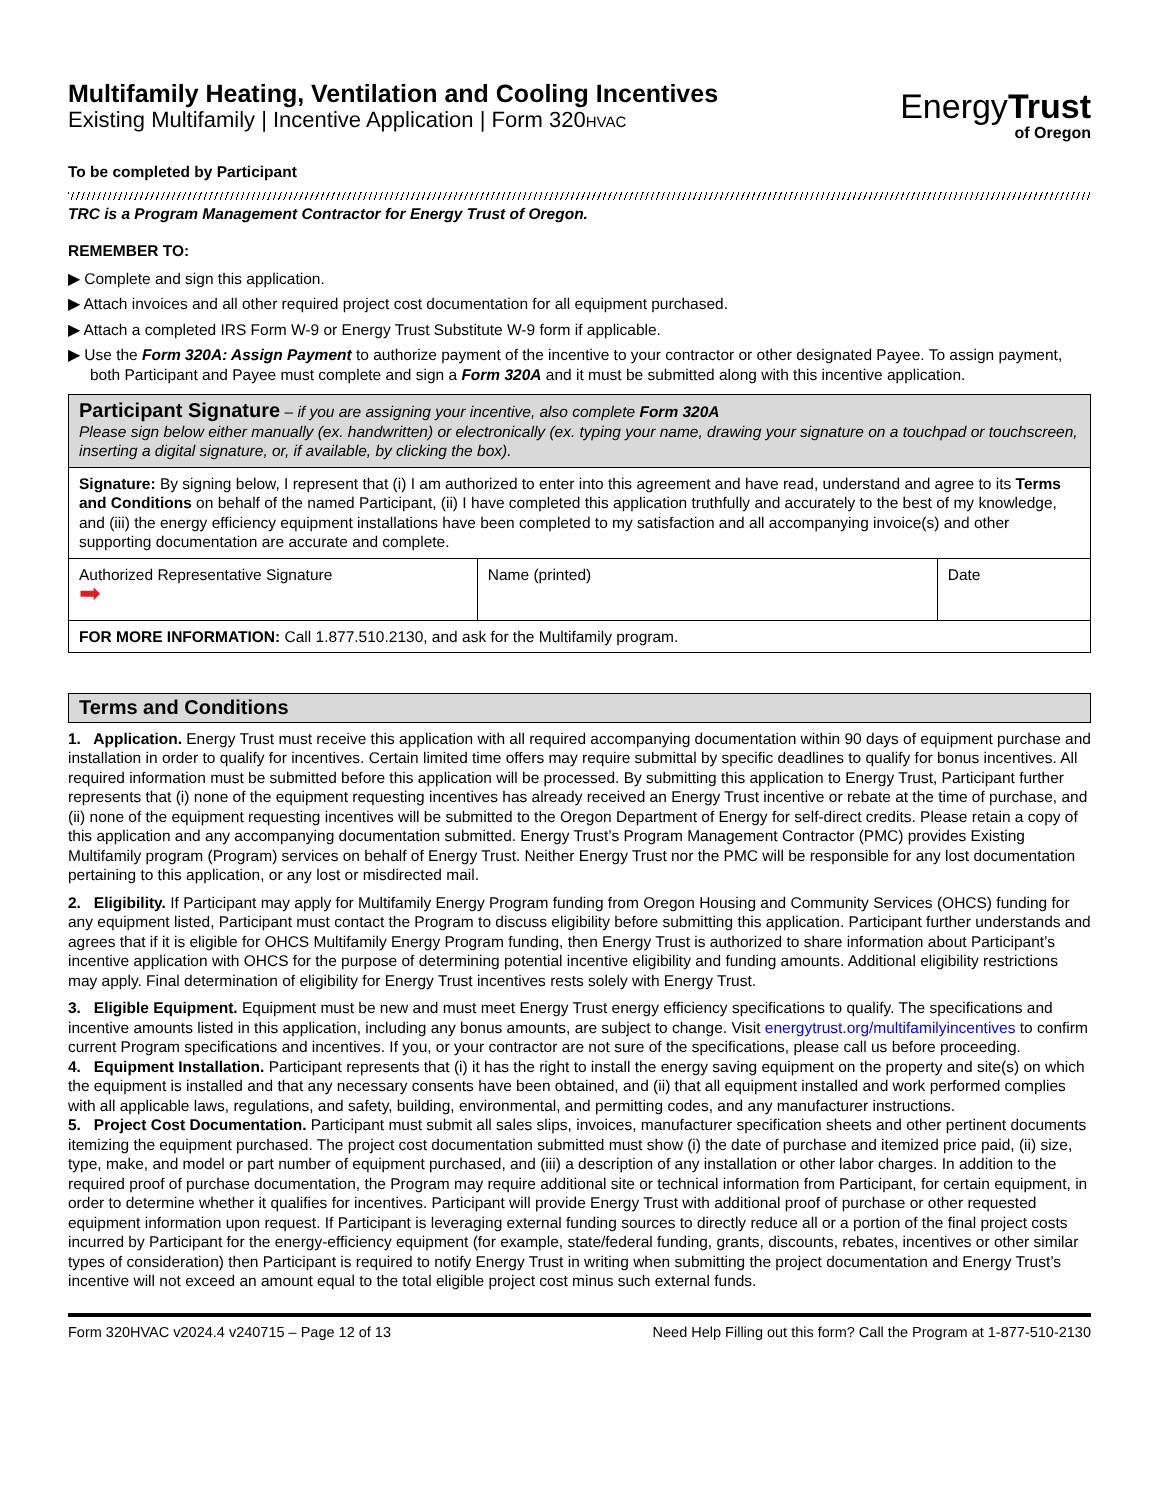Multifamily Heating, Ventilation and Cooling Incentives
Existing Multifamily | Incentive Application | Form 320HVAC
EnergyTrust
of Oregon
To be completed by Participant
TRC is a Program Management Contractor for Energy Trust of Oregon.
REMEMBER TO:
▶ Complete and sign this application.
▶ Attach invoices and all other required project cost documentation for all equipment purchased.
▶ Attach a completed IRS Form W-9 or Energy Trust Substitute W-9 form if applicable.
▶ Use the Form 320A: Assign Payment to authorize payment of the incentive to your contractor or other designated Payee. To assign payment, both Participant and Payee must complete and sign a Form 320A and it must be submitted along with this incentive application.
| Participant Signature – if you are assigning your incentive, also complete Form 320A Please sign below either manually (ex. handwritten) or electronically (ex. typing your name, drawing your signature on a touchpad or touchscreen, inserting a digital signature, or, if available, by clicking the box). | | |
| --- | --- | --- |
| Signature: By signing below, I represent that (i) I am authorized to enter into this agreement and have read, understand and agree to its Terms and Conditions on behalf of the named Participant, (ii) I have completed this application truthfully and accurately to the best of my knowledge, and (iii) the energy efficiency equipment installations have been completed to my satisfaction and all accompanying invoice(s) and other supporting documentation are accurate and complete. | | |
| Authorized Representative Signature ➡ | Name (printed) | Date |
| FOR MORE INFORMATION: Call 1.877.510.2130, and ask for the Multifamily program. | | |
Terms and Conditions
1. Application. Energy Trust must receive this application with all required accompanying documentation within 90 days of equipment purchase and installation in order to qualify for incentives. Certain limited time offers may require submittal by specific deadlines to qualify for bonus incentives. All required information must be submitted before this application will be processed. By submitting this application to Energy Trust, Participant further represents that (i) none of the equipment requesting incentives has already received an Energy Trust incentive or rebate at the time of purchase, and (ii) none of the equipment requesting incentives will be submitted to the Oregon Department of Energy for self-direct credits. Please retain a copy of this application and any accompanying documentation submitted. Energy Trust’s Program Management Contractor (PMC) provides Existing Multifamily program (Program) services on behalf of Energy Trust. Neither Energy Trust nor the PMC will be responsible for any lost documentation pertaining to this application, or any lost or misdirected mail.
2. Eligibility. If Participant may apply for Multifamily Energy Program funding from Oregon Housing and Community Services (OHCS) funding for any equipment listed, Participant must contact the Program to discuss eligibility before submitting this application. Participant further understands and agrees that if it is eligible for OHCS Multifamily Energy Program funding, then Energy Trust is authorized to share information about Participant’s incentive application with OHCS for the purpose of determining potential incentive eligibility and funding amounts. Additional eligibility restrictions may apply. Final determination of eligibility for Energy Trust incentives rests solely with Energy Trust.
3. Eligible Equipment. Equipment must be new and must meet Energy Trust energy efficiency specifications to qualify. The specifications and incentive amounts listed in this application, including any bonus amounts, are subject to change. Visit energytrust.org/multifamilyincentives to confirm current Program specifications and incentives. If you, or your contractor are not sure of the specifications, please call us before proceeding.
4. Equipment Installation. Participant represents that (i) it has the right to install the energy saving equipment on the property and site(s) on which the equipment is installed and that any necessary consents have been obtained, and (ii) that all equipment installed and work performed complies with all applicable laws, regulations, and safety, building, environmental, and permitting codes, and any manufacturer instructions.
5. Project Cost Documentation. Participant must submit all sales slips, invoices, manufacturer specification sheets and other pertinent documents itemizing the equipment purchased. The project cost documentation submitted must show (i) the date of purchase and itemized price paid, (ii) size, type, make, and model or part number of equipment purchased, and (iii) a description of any installation or other labor charges. In addition to the required proof of purchase documentation, the Program may require additional site or technical information from Participant, for certain equipment, in order to determine whether it qualifies for incentives. Participant will provide Energy Trust with additional proof of purchase or other requested equipment information upon request. If Participant is leveraging external funding sources to directly reduce all or a portion of the final project costs incurred by Participant for the energy-efficiency equipment (for example, state/federal funding, grants, discounts, rebates, incentives or other similar types of consideration) then Participant is required to notify Energy Trust in writing when submitting the project documentation and Energy Trust’s incentive will not exceed an amount equal to the total eligible project cost minus such external funds.
Form 320HVAC v2024.4 v240715 – Page 12 of 13 Need Help Filling out this form? Call the Program at 1-877-510-2130